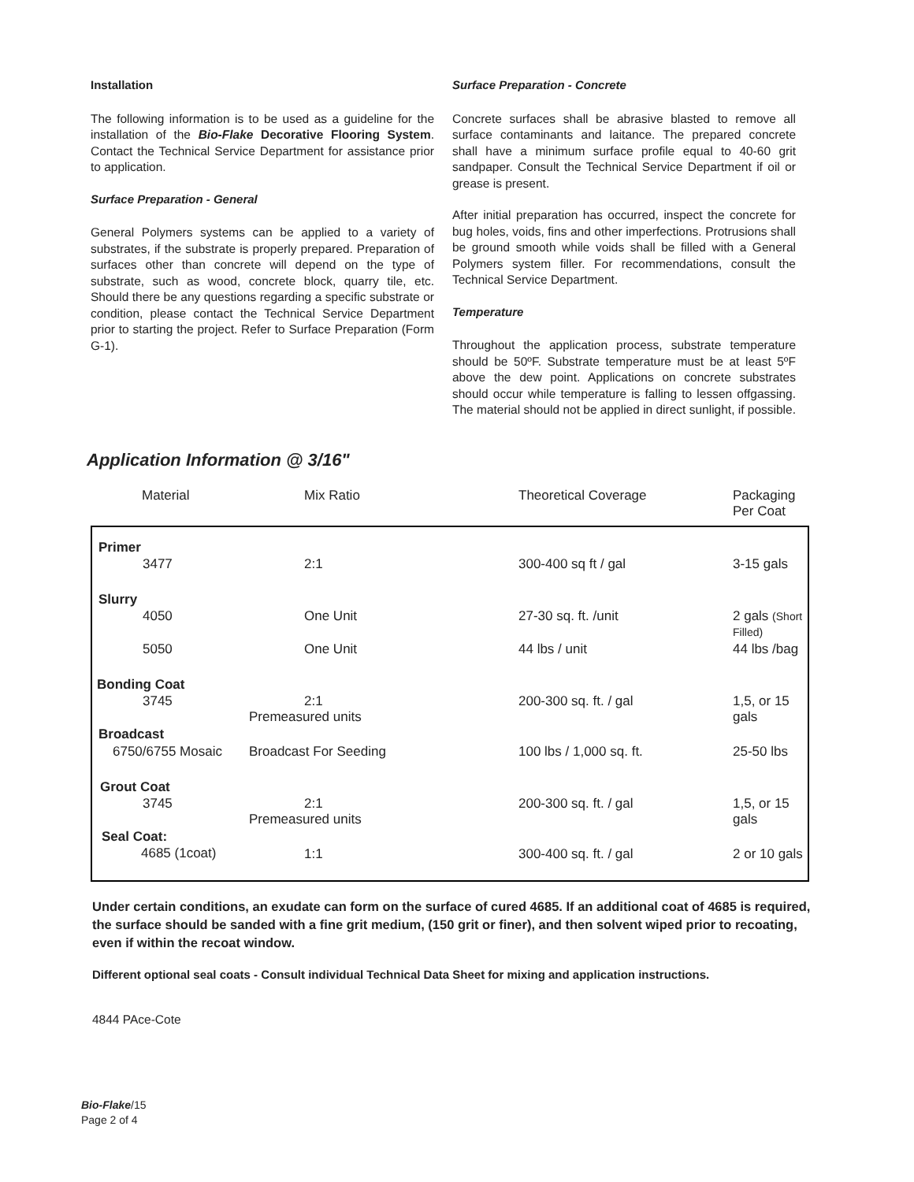Installation
The following information is to be used as a guideline for the installation of the Bio-Flake Decorative Flooring System. Contact the Technical Service Department for assistance prior to application.
Surface Preparation - General
General Polymers systems can be applied to a variety of substrates, if the substrate is properly prepared. Preparation of surfaces other than concrete will depend on the type of substrate, such as wood, concrete block, quarry tile, etc. Should there be any questions regarding a specific substrate or condition, please contact the Technical Service Department prior to starting the project. Refer to Surface Preparation (Form G-1).
Surface Preparation - Concrete
Concrete surfaces shall be abrasive blasted to remove all surface contaminants and laitance. The prepared concrete shall have a minimum surface profile equal to 40-60 grit sandpaper. Consult the Technical Service Department if oil or grease is present.
After initial preparation has occurred, inspect the concrete for bug holes, voids, fins and other imperfections. Protrusions shall be ground smooth while voids shall be filled with a General Polymers system filler. For recommendations, consult the Technical Service Department.
Temperature
Throughout the application process, substrate temperature should be 50ºF. Substrate temperature must be at least 5ºF above the dew point. Applications on concrete substrates should occur while temperature is falling to lessen offgassing. The material should not be applied in direct sunlight, if possible.
Application Information @ 3/16"
| Material | Mix Ratio | Theoretical Coverage | Packaging Per Coat |
| --- | --- | --- | --- |
| Primer | | | |
| 3477 | 2:1 | 300-400 sq ft / gal | 3-15 gals |
| Slurry | | | |
| 4050 | One Unit | 27-30 sq. ft. /unit | 2 gals (Short Filled) |
| 5050 | One Unit | 44 lbs / unit | 44 lbs /bag |
| Bonding Coat | | | |
| 3745 | 2:1 Premeasured units | 200-300 sq. ft. / gal | 1,5, or 15 gals |
| Broadcast | | | |
| 6750/6755 Mosaic | Broadcast For Seeding | 100 lbs / 1,000 sq. ft. | 25-50 lbs |
| Grout Coat | | | |
| 3745 | 2:1 Premeasured units | 200-300 sq. ft. / gal | 1,5, or 15 gals |
| Seal Coat: | | | |
| 4685 (1coat) | 1:1 | 300-400 sq. ft. / gal | 2 or 10 gals |
Under certain conditions, an exudate can form on the surface of cured 4685. If an additional coat of 4685 is required, the surface should be sanded with a fine grit medium, (150 grit or finer), and then solvent wiped prior to recoating, even if within the recoat window.
Different optional seal coats - Consult individual Technical Data Sheet for mixing and application instructions.
4844 PAce-Cote
Bio-Flake/15
Page 2 of 4